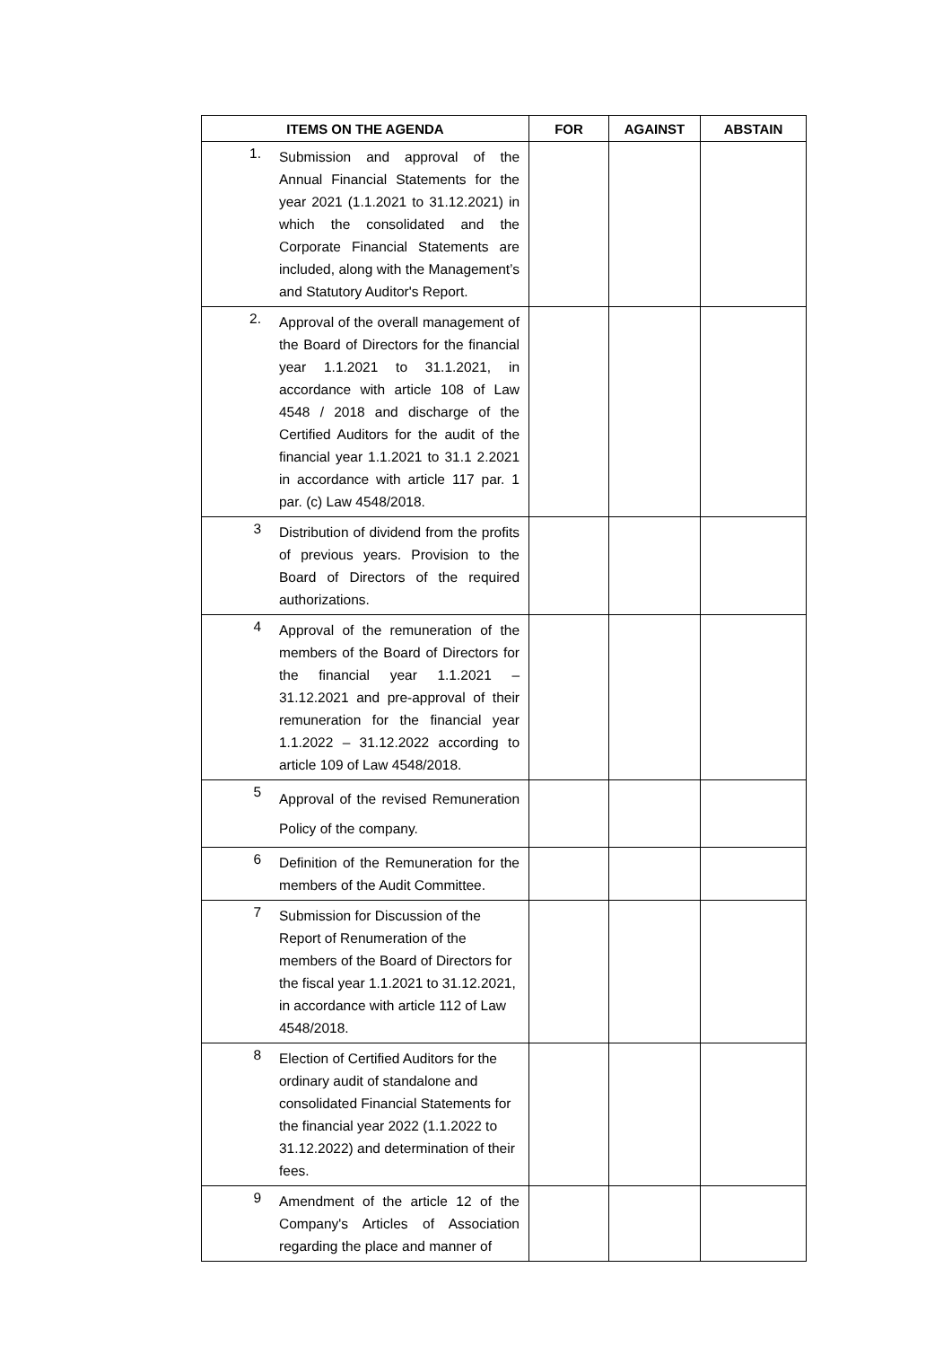| ITEMS ON THE AGENDA | FOR | AGAINST | ABSTAIN |
| --- | --- | --- | --- |
| 1. Submission and approval of the Annual Financial Statements for the year 2021 (1.1.2021 to 31.12.2021) in which the consolidated and the Corporate Financial Statements are included, along with the Management’s and Statutory Auditor's Report. | | | |
| 2. Approval of the overall management of the Board of Directors for the financial year 1.1.2021 to 31.1.2021, in accordance with article 108 of Law 4548 / 2018 and discharge of the Certified Auditors for the audit of the financial year 1.1.2021 to 31.1 2.2021 in accordance with article 117 par. 1 par. (c) Law 4548/2018. | | | |
| 3 Distribution of dividend from the profits of previous years. Provision to the Board of Directors of the required authorizations. | | | |
| 4 Approval of the remuneration of the members of the Board of Directors for the financial year 1.1.2021 – 31.12.2021 and pre-approval of their remuneration for the financial year 1.1.2022 – 31.12.2022 according to article 109 of Law 4548/2018. | | | |
| 5 Approval of the revised Remuneration Policy of the company. | | | |
| 6 Definition of the Remuneration for the members of the Audit Committee. | | | |
| 7 Submission for Discussion of the Report of Renumeration of the members of the Board of Directors for the fiscal year 1.1.2021 to 31.12.2021, in accordance with article 112 of Law 4548/2018. | | | |
| 8 Election of Certified Auditors for the ordinary audit of standalone and consolidated Financial Statements for the financial year 2022 (1.1.2022 to 31.12.2022) and determination of their fees. | | | |
| 9 Amendment of the article 12 of the Company's Articles of Association regarding the place and manner of | | | |